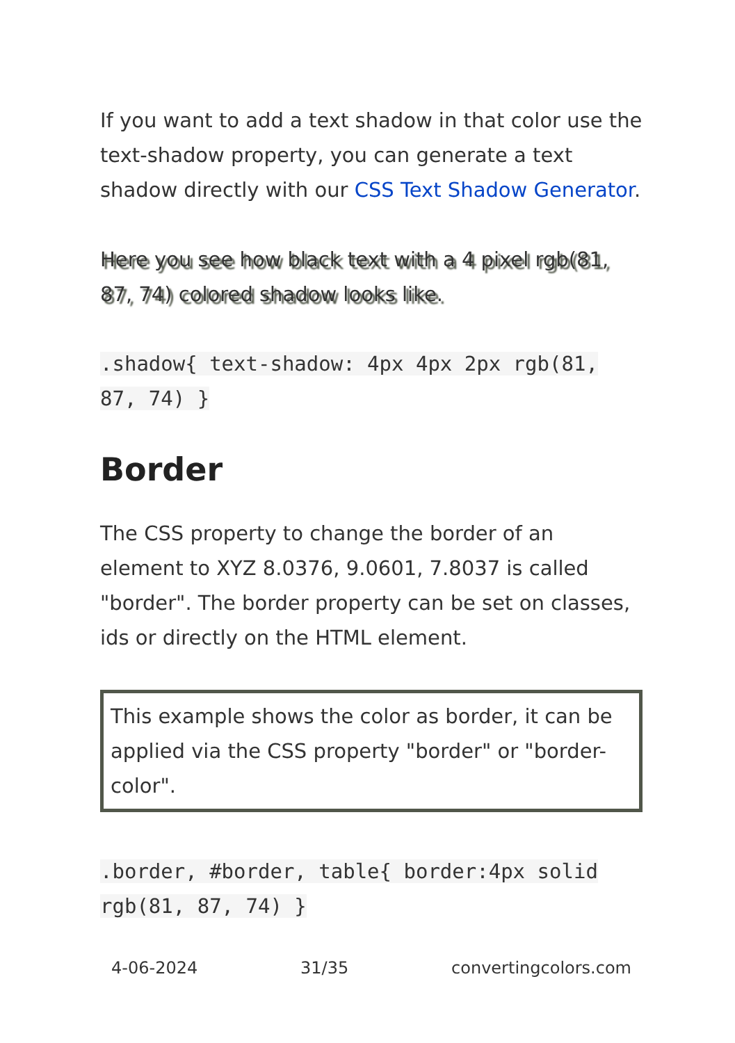If you want to add a text shadow in that color use the text-shadow property, you can generate a text shadow directly with our CSS Text Shadow Generator.
Here you see how black text with a 4 pixel rgb(81, 87, 74) colored shadow looks like.
.shadow{ text-shadow: 4px 4px 2px rgb(81, 87, 74) }
Border
The CSS property to change the border of an element to XYZ 8.0376, 9.0601, 7.8037 is called "border". The border property can be set on classes, ids or directly on the HTML element.
This example shows the color as border, it can be applied via the CSS property "border" or "border-color".
.border, #border, table{ border:4px solid rgb(81, 87, 74) }
4-06-2024 31/35 convertingcolors.com